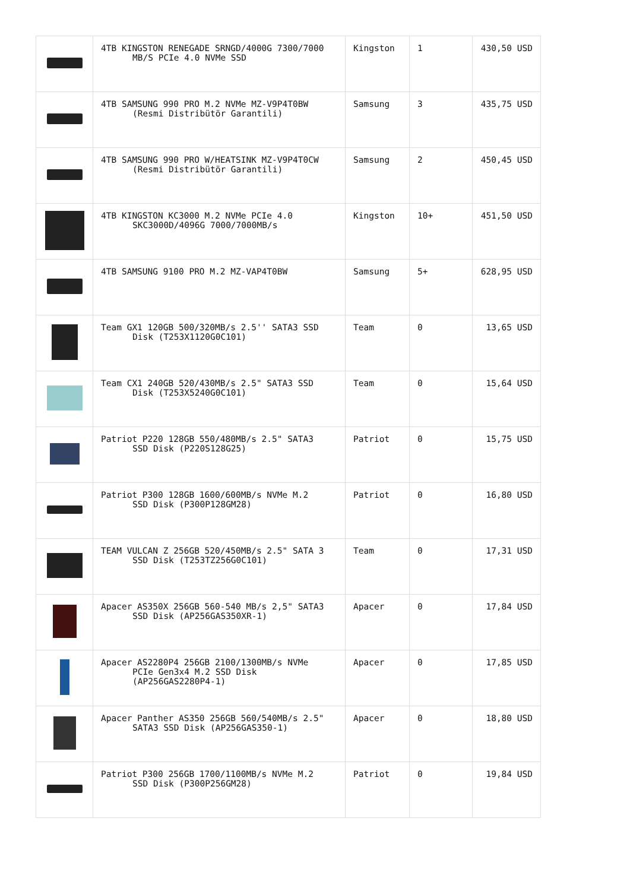| | 4TB KINGSTON RENEGADE SRNGD/4000G 7300/7000 MB/S PCIe 4.0 NVMe SSD | Kingston | 1 | 430,50 USD |
| | 4TB SAMSUNG 990 PRO M.2 NVMe MZ-V9P4T0BW (Resmi Distribütör Garantili) | Samsung | 3 | 435,75 USD |
| | 4TB SAMSUNG 990 PRO W/HEATSINK MZ-V9P4T0CW (Resmi Distribütör Garantili) | Samsung | 2 | 450,45 USD |
| | 4TB KINGSTON KC3000 M.2 NVMe PCIe 4.0 SKC3000D/4096G 7000/7000MB/s | Kingston | 10+ | 451,50 USD |
| | 4TB SAMSUNG 9100 PRO M.2 MZ-VAP4T0BW | Samsung | 5+ | 628,95 USD |
| | Team GX1 120GB 500/320MB/s 2.5'' SATA3 SSD Disk (T253X1120G0C101) | Team | 0 | 13,65 USD |
| | Team CX1 240GB 520/430MB/s 2.5" SATA3 SSD Disk (T253X5240G0C101) | Team | 0 | 15,64 USD |
| | Patriot P220 128GB 550/480MB/s 2.5" SATA3 SSD Disk (P220S128G25) | Patriot | 0 | 15,75 USD |
| | Patriot P300 128GB 1600/600MB/s NVMe M.2 SSD Disk (P300P128GM28) | Patriot | 0 | 16,80 USD |
| | TEAM VULCAN Z 256GB 520/450MB/s 2.5" SATA 3 SSD Disk (T253TZ256G0C101) | Team | 0 | 17,31 USD |
| | Apacer AS350X 256GB 560-540 MB/s 2,5" SATA3 SSD Disk (AP256GAS350XR-1) | Apacer | 0 | 17,84 USD |
| | Apacer AS2280P4 256GB 2100/1300MB/s NVMe PCIe Gen3x4 M.2 SSD Disk (AP256GAS2280P4-1) | Apacer | 0 | 17,85 USD |
| | Apacer Panther AS350 256GB 560/540MB/s 2.5" SATA3 SSD Disk (AP256GAS350-1) | Apacer | 0 | 18,80 USD |
| | Patriot P300 256GB 1700/1100MB/s NVMe M.2 SSD Disk (P300P256GM28) | Patriot | 0 | 19,84 USD |